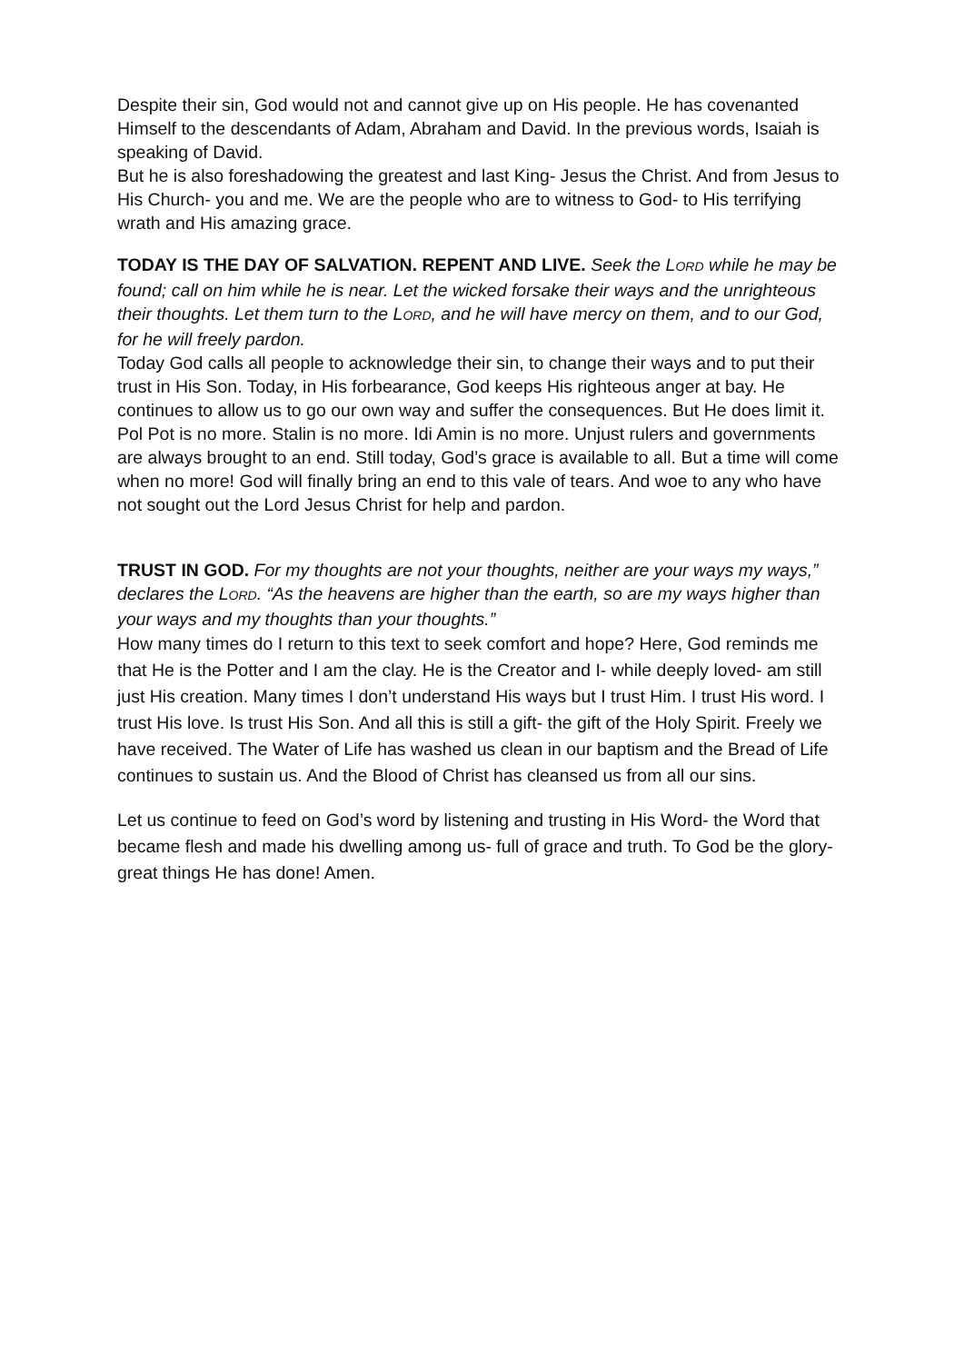Despite their sin, God would not and cannot give up on His people. He has covenanted Himself to the descendants of Adam, Abraham and David. In the previous words, Isaiah is speaking of David.
But he is also foreshadowing the greatest and last King- Jesus the Christ. And from Jesus to His Church- you and me. We are the people who are to witness to God- to His terrifying wrath and His amazing grace.
TODAY IS THE DAY OF SALVATION. REPENT AND LIVE. Seek the LORD while he may be found; call on him while he is near. Let the wicked forsake their ways and the unrighteous their thoughts. Let them turn to the LORD, and he will have mercy on them, and to our God, for he will freely pardon.
Today God calls all people to acknowledge their sin, to change their ways and to put their trust in His Son. Today, in His forbearance, God keeps His righteous anger at bay. He continues to allow us to go our own way and suffer the consequences. But He does limit it. Pol Pot is no more. Stalin is no more. Idi Amin is no more. Unjust rulers and governments are always brought to an end. Still today, God’s grace is available to all. But a time will come when no more! God will finally bring an end to this vale of tears. And woe to any who have not sought out the Lord Jesus Christ for help and pardon.
TRUST IN GOD. For my thoughts are not your thoughts, neither are your ways my ways,” declares the LORD. “As the heavens are higher than the earth, so are my ways higher than your ways and my thoughts than your thoughts.”
How many times do I return to this text to seek comfort and hope? Here, God reminds me that He is the Potter and I am the clay. He is the Creator and I- while deeply loved- am still just His creation. Many times I don’t understand His ways but I trust Him. I trust His word. I trust His love. Is trust His Son. And all this is still a gift- the gift of the Holy Spirit. Freely we have received. The Water of Life has washed us clean in our baptism and the Bread of Life continues to sustain us. And the Blood of Christ has cleansed us from all our sins.
Let us continue to feed on God’s word by listening and trusting in His Word- the Word that became flesh and made his dwelling among us- full of grace and truth. To God be the glory- great things He has done! Amen.